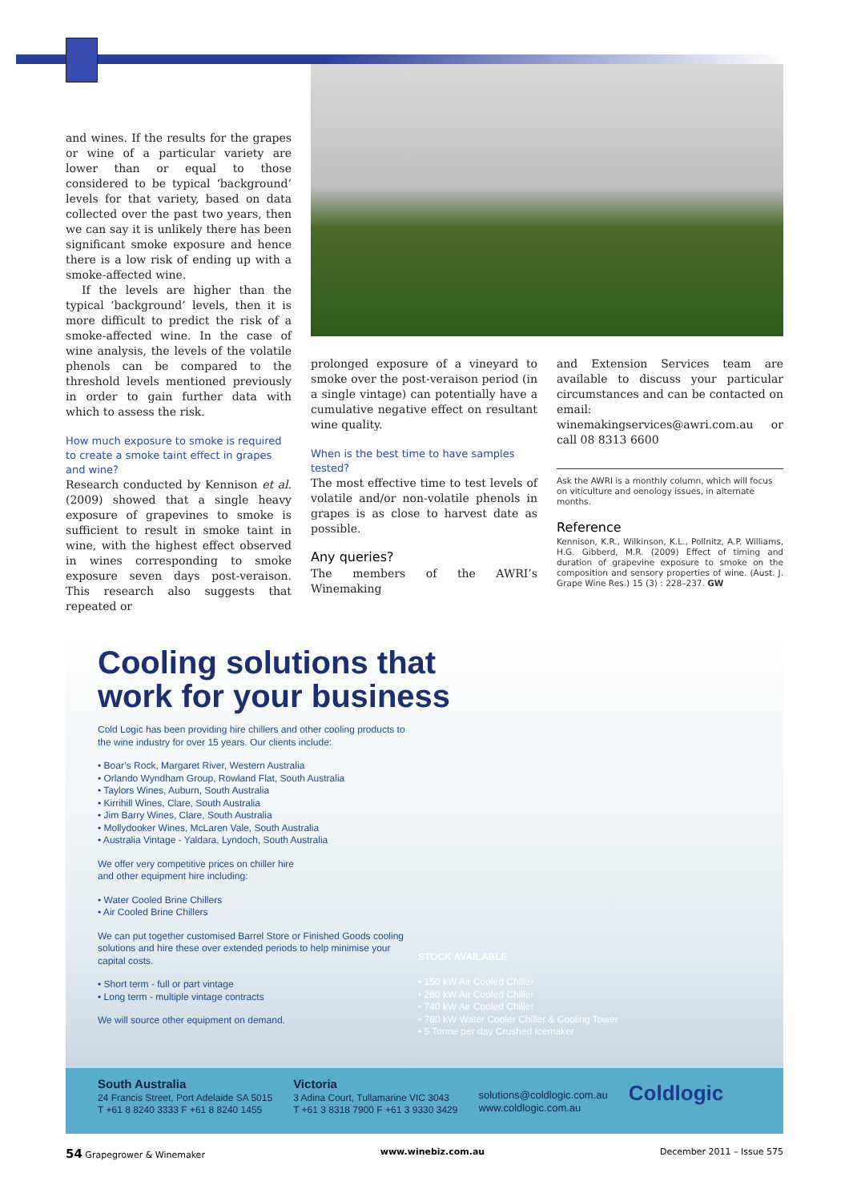and wines. If the results for the grapes or wine of a particular variety are lower than or equal to those considered to be typical ‘background’ levels for that variety, based on data collected over the past two years, then we can say it is unlikely there has been significant smoke exposure and hence there is a low risk of ending up with a smoke-affected wine.
If the levels are higher than the typical ‘background’ levels, then it is more difficult to predict the risk of a smoke-affected wine. In the case of wine analysis, the levels of the volatile phenols can be compared to the threshold levels mentioned previously in order to gain further data with which to assess the risk.
How much exposure to smoke is required to create a smoke taint effect in grapes and wine?
Research conducted by Kennison et al. (2009) showed that a single heavy exposure of grapevines to smoke is sufficient to result in smoke taint in wine, with the highest effect observed in wines corresponding to smoke exposure seven days post-veraison. This research also suggests that repeated or
prolonged exposure of a vineyard to smoke over the post-veraison period (in a single vintage) can potentially have a cumulative negative effect on resultant wine quality.
When is the best time to have samples tested?
The most effective time to test levels of volatile and/or non-volatile phenols in grapes is as close to harvest date as possible.
Any queries?
The members of the AWRI’s Winemaking
and Extension Services team are available to discuss your particular circumstances and can be contacted on email: winemakingservices@awri.com.au or call 08 8313 6600
Ask the AWRI is a monthly column, which will focus on viticulture and oenology issues, in alternate months.
Reference
Kennison, K.R., Wilkinson, K.L., Pollnitz, A.P. Williams, H.G. Gibberd, M.R. (2009) Effect of timing and duration of grapevine exposure to smoke on the composition and sensory properties of wine. (Aust. J. Grape Wine Res.) 15 (3) : 228–237. GW
Cooling solutions that
work for your business
Cold Logic has been providing hire chillers and other cooling products to the wine industry for over 15 years. Our clients include:
• Boar’s Rock, Margaret River, Western Australia
• Orlando Wyndham Group, Rowland Flat, South Australia
• Taylors Wines, Auburn, South Australia
• Kirrihill Wines, Clare, South Australia
• Jim Barry Wines, Clare, South Australia
• Mollydooker Wines, McLaren Vale, South Australia
• Australia Vintage - Yaldara, Lyndoch, South Australia
We offer very competitive prices on chiller hire
and other equipment hire including:
• Water Cooled Brine Chillers
• Air Cooled Brine Chillers
We can put together customised Barrel Store or Finished Goods cooling solutions and hire these over extended periods to help minimise your capital costs.
• Short term - full or part vintage
• Long term - multiple vintage contracts
We will source other equipment on demand.
STOCK AVAILABLE
• 150 kW Air Cooled Chiller
• 280 kW Air Cooled Chiller
• 740 kW Air Cooled Chiller
• 780 kW Water Cooler Chiller & Cooling Tower
• 5 Tonne per day Crushed Icemaker
South Australia
24 Francis Street, Port Adelaide SA 5015
T +61 8 8240 3333 F +61 8 8240 1455
Victoria
3 Adina Court, Tullamarine VIC 3043
T +61 3 8318 7900 F +61 3 9330 3429
solutions@coldlogic.com.au
www.coldlogic.com.au
Coldlogic
54 Grapegrower & Winemaker www.winebiz.com.au December 2011 – Issue 575